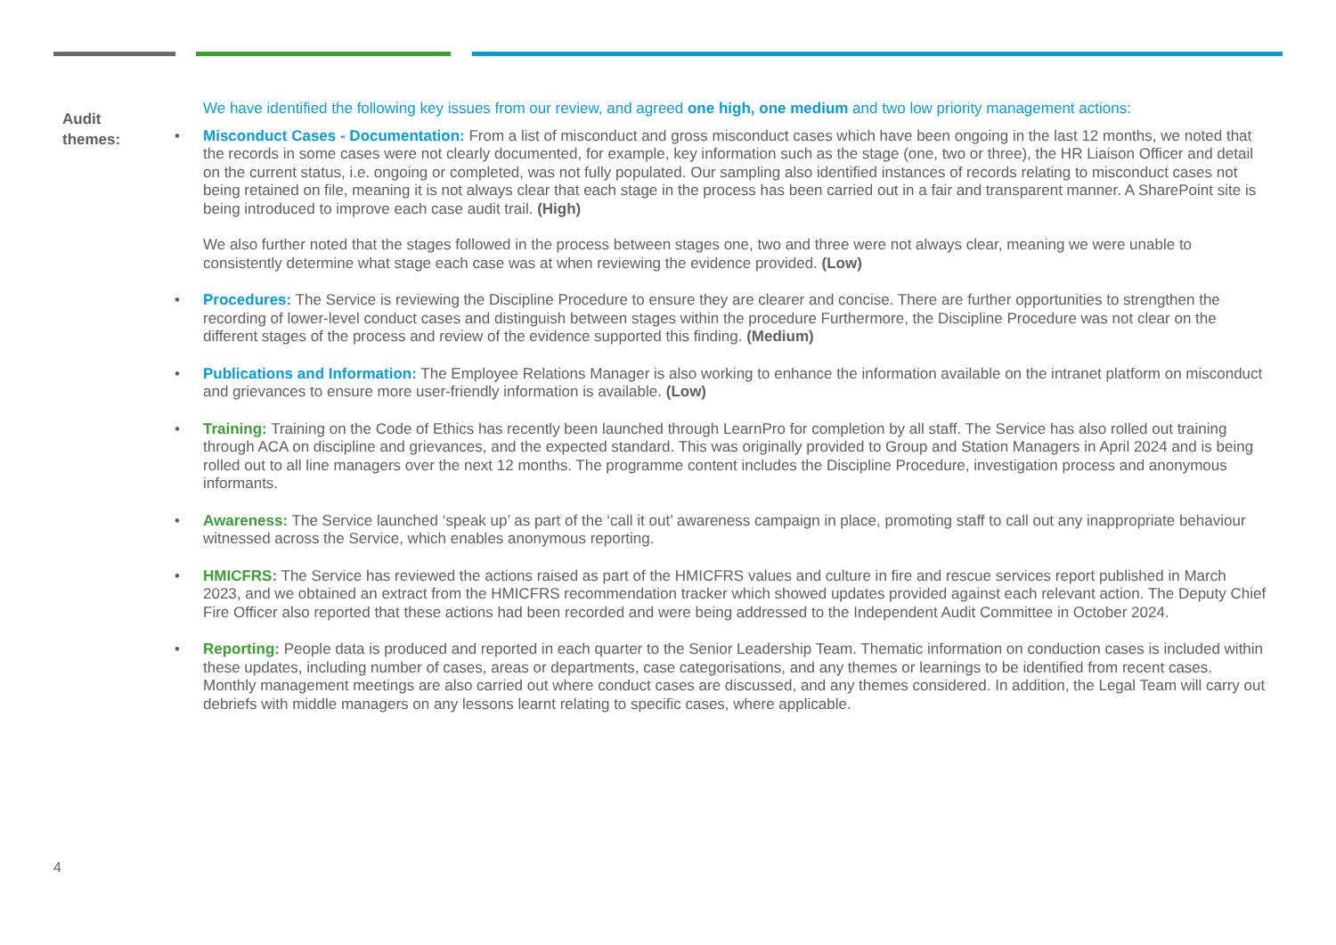Audit
themes:
We have identified the following key issues from our review, and agreed one high, one medium and two low priority management actions:
•
Misconduct Cases - Documentation: From a list of misconduct and gross misconduct cases which have been ongoing in the last 12 months, we noted that the records in some cases were not clearly documented, for example, key information such as the stage (one, two or three), the HR Liaison Officer and detail on the current status, i.e. ongoing or completed, was not fully populated. Our sampling also identified instances of records relating to misconduct cases not being retained on file, meaning it is not always clear that each stage in the process has been carried out in a fair and transparent manner. A SharePoint site is being introduced to improve each case audit trail. (High)
We also further noted that the stages followed in the process between stages one, two and three were not always clear, meaning we were unable to consistently determine what stage each case was at when reviewing the evidence provided. (Low)
• Procedures: The Service is reviewing the Discipline Procedure to ensure they are clearer and concise. There are further opportunities to strengthen the recording of lower-level conduct cases and distinguish between stages within the procedure Furthermore, the Discipline Procedure was not clear on the different stages of the process and review of the evidence supported this finding. (Medium)
• Publications and Information: The Employee Relations Manager is also working to enhance the information available on the intranet platform on misconduct and grievances to ensure more user-friendly information is available. (Low)
• Training: Training on the Code of Ethics has recently been launched through LearnPro for completion by all staff. The Service has also rolled out training through ACA on discipline and grievances, and the expected standard. This was originally provided to Group and Station Managers in April 2024 and is being rolled out to all line managers over the next 12 months. The programme content includes the Discipline Procedure, investigation process and anonymous informants.
• Awareness: The Service launched ‘speak up’ as part of the ‘call it out’ awareness campaign in place, promoting staff to call out any inappropriate behaviour witnessed across the Service, which enables anonymous reporting.
• HMICFRS: The Service has reviewed the actions raised as part of the HMICFRS values and culture in fire and rescue services report published in March 2023, and we obtained an extract from the HMICFRS recommendation tracker which showed updates provided against each relevant action. The Deputy Chief Fire Officer also reported that these actions had been recorded and were being addressed to the Independent Audit Committee in October 2024.
• Reporting: People data is produced and reported in each quarter to the Senior Leadership Team. Thematic information on conduction cases is included within these updates, including number of cases, areas or departments, case categorisations, and any themes or learnings to be identified from recent cases. Monthly management meetings are also carried out where conduct cases are discussed, and any themes considered. In addition, the Legal Team will carry out debriefs with middle managers on any lessons learnt relating to specific cases, where applicable.
4